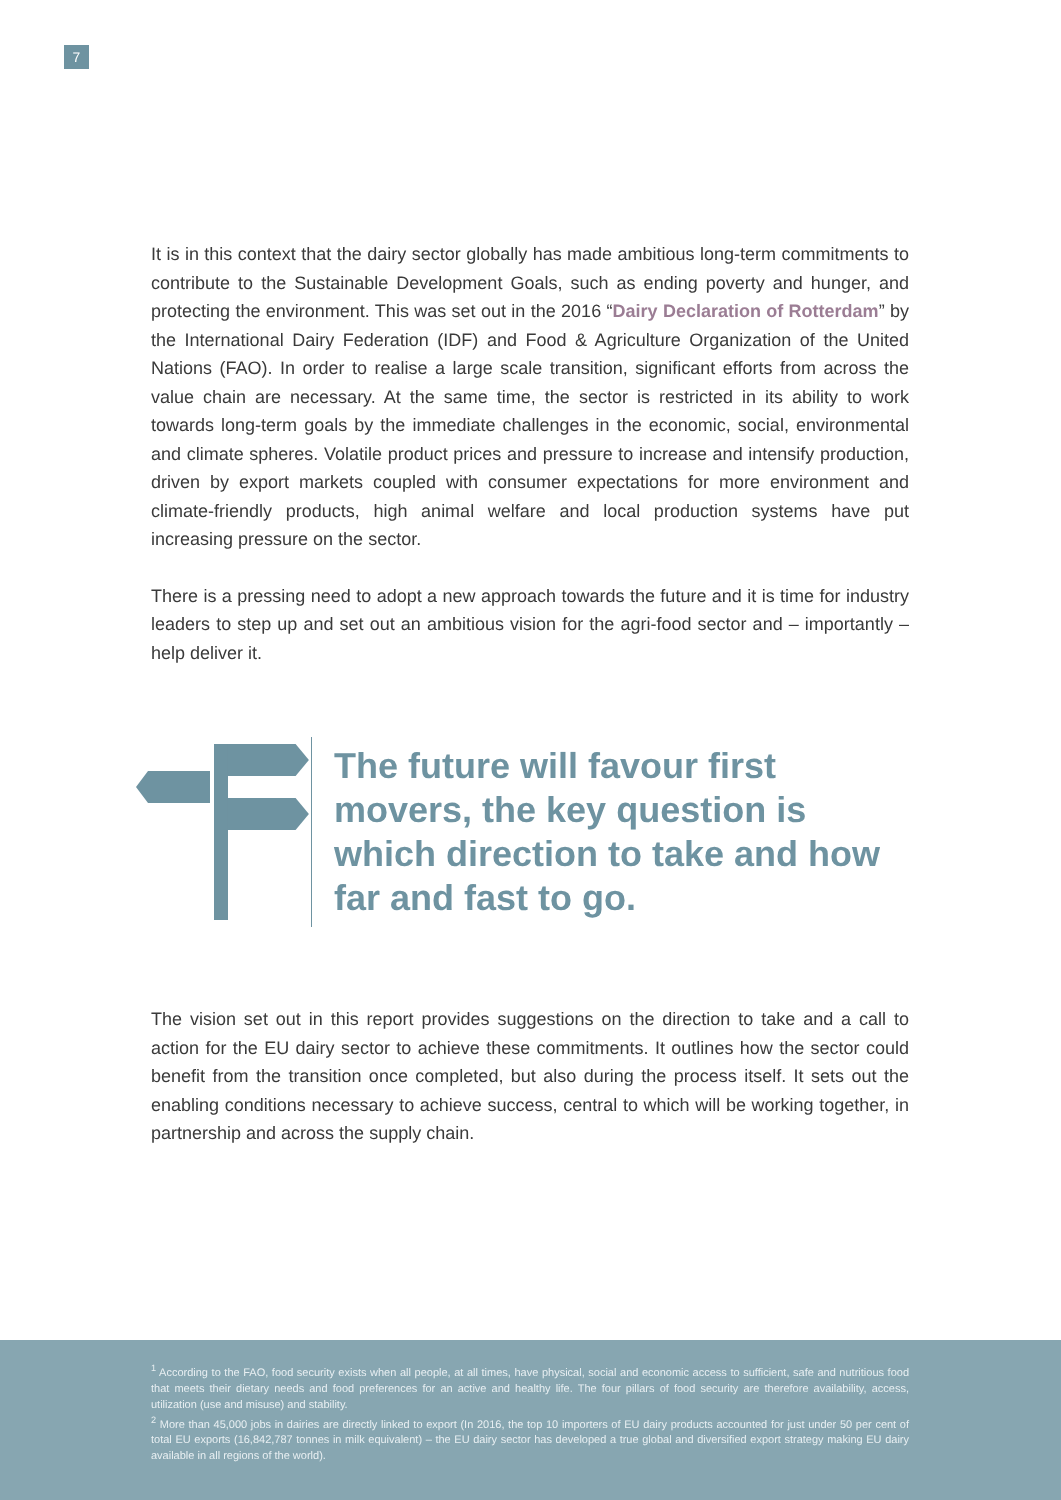7
It is in this context that the dairy sector globally has made ambitious long-term commitments to contribute to the Sustainable Development Goals, such as ending poverty and hunger, and protecting the environment. This was set out in the 2016 “Dairy Declaration of Rotterdam” by the International Dairy Federation (IDF) and Food & Agriculture Organization of the United Nations (FAO). In order to realise a large scale transition, significant efforts from across the value chain are necessary. At the same time, the sector is restricted in its ability to work towards long-term goals by the immediate challenges in the economic, social, environmental and climate spheres. Volatile product prices and pressure to increase and intensify production, driven by export markets coupled with consumer expectations for more environment and climate-friendly products, high animal welfare and local production systems have put increasing pressure on the sector.
There is a pressing need to adopt a new approach towards the future and it is time for industry leaders to step up and set out an ambitious vision for the agri-food sector and – importantly – help deliver it.
The future will favour first movers, the key question is which direction to take and how far and fast to go.
The vision set out in this report provides suggestions on the direction to take and a call to action for the EU dairy sector to achieve these commitments. It outlines how the sector could benefit from the transition once completed, but also during the process itself. It sets out the enabling conditions necessary to achieve success, central to which will be working together, in partnership and across the supply chain.
<sup>1</sup> According to the FAO, food security exists when all people, at all times, have physical, social and economic access to sufficient, safe and nutritious food that meets their dietary needs and food preferences for an active and healthy life. The four pillars of food security are therefore availability, access, utilization (use and misuse) and stability.
<sup>2</sup> More than 45,000 jobs in dairies are directly linked to export (In 2016, the top 10 importers of EU dairy products accounted for just under 50 per cent of total EU exports (16,842,787 tonnes in milk equivalent) – the EU dairy sector has developed a true global and diversified export strategy making EU dairy available in all regions of the world).